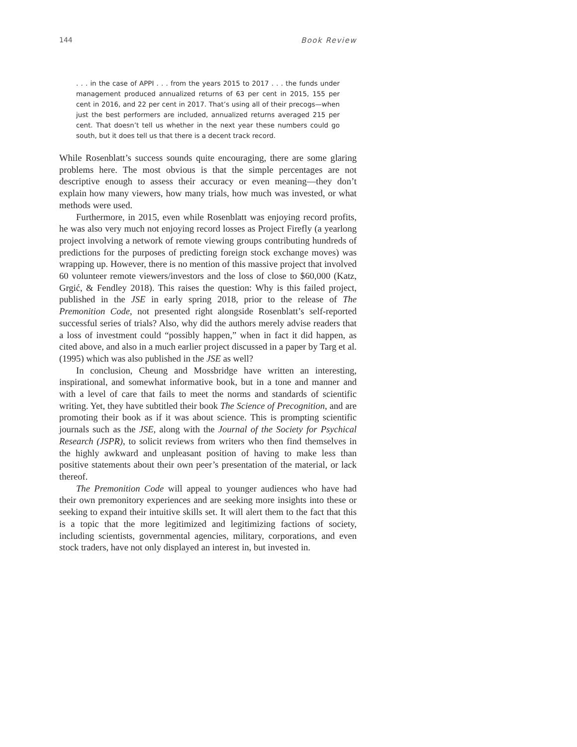144 Book Review
. . . in the case of APPI . . . from the years 2015 to 2017 . . . the funds under management produced annualized returns of 63 per cent in 2015, 155 per cent in 2016, and 22 per cent in 2017. That’s using all of their precogs—when just the best performers are included, annualized returns averaged 215 per cent. That doesn’t tell us whether in the next year these numbers could go south, but it does tell us that there is a decent track record.
While Rosenblatt’s success sounds quite encouraging, there are some glaring problems here. The most obvious is that the simple percentages are not descriptive enough to assess their accuracy or even meaning—they don’t explain how many viewers, how many trials, how much was invested, or what methods were used.
Furthermore, in 2015, even while Rosenblatt was enjoying record profits, he was also very much not enjoying record losses as Project Firefly (a yearlong project involving a network of remote viewing groups contributing hundreds of predictions for the purposes of predicting foreign stock exchange moves) was wrapping up. However, there is no mention of this massive project that involved 60 volunteer remote viewers/investors and the loss of close to $60,000 (Katz, Grgić, & Fendley 2018). This raises the question: Why is this failed project, published in the JSE in early spring 2018, prior to the release of The Premonition Code, not presented right alongside Rosenblatt’s self-reported successful series of trials? Also, why did the authors merely advise readers that a loss of investment could “possibly happen,” when in fact it did happen, as cited above, and also in a much earlier project discussed in a paper by Targ et al. (1995) which was also published in the JSE as well?
In conclusion, Cheung and Mossbridge have written an interesting, inspirational, and somewhat informative book, but in a tone and manner and with a level of care that fails to meet the norms and standards of scientific writing. Yet, they have subtitled their book The Science of Precognition, and are promoting their book as if it was about science. This is prompting scientific journals such as the JSE, along with the Journal of the Society for Psychical Research (JSPR), to solicit reviews from writers who then find themselves in the highly awkward and unpleasant position of having to make less than positive statements about their own peer’s presentation of the material, or lack thereof.
The Premonition Code will appeal to younger audiences who have had their own premonitory experiences and are seeking more insights into these or seeking to expand their intuitive skills set. It will alert them to the fact that this is a topic that the more legitimized and legitimizing factions of society, including scientists, governmental agencies, military, corporations, and even stock traders, have not only displayed an interest in, but invested in.